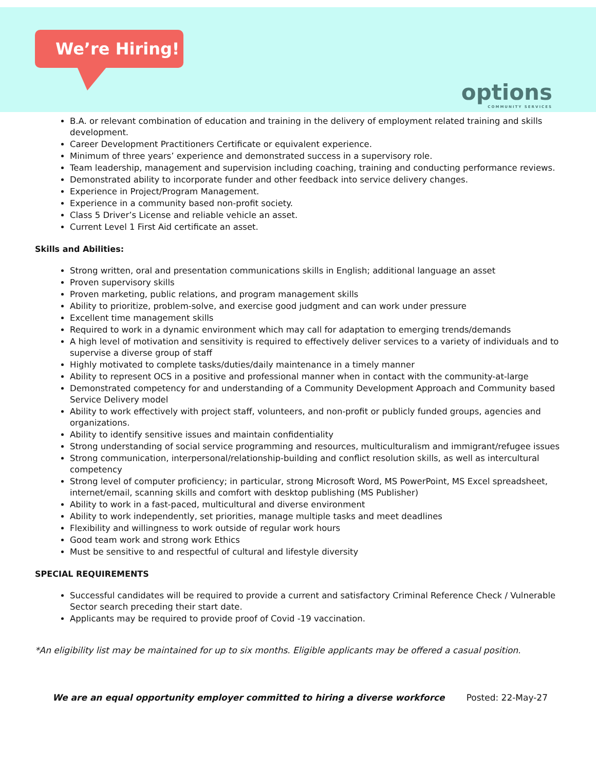We’re Hiring!
options
COMMUNITY SERVICES
B.A. or relevant combination of education and training in the delivery of employment related training and skills development.
Career Development Practitioners Certificate or equivalent experience.
Minimum of three years’ experience and demonstrated success in a supervisory role.
Team leadership, management and supervision including coaching, training and conducting performance reviews.
Demonstrated ability to incorporate funder and other feedback into service delivery changes.
Experience in Project/Program Management.
Experience in a community based non-profit society.
Class 5 Driver’s License and reliable vehicle an asset.
Current Level 1 First Aid certificate an asset.
Skills and Abilities:
Strong written, oral and presentation communications skills in English; additional language an asset
Proven supervisory skills
Proven marketing, public relations, and program management skills
Ability to prioritize, problem-solve, and exercise good judgment and can work under pressure
Excellent time management skills
Required to work in a dynamic environment which may call for adaptation to emerging trends/demands
A high level of motivation and sensitivity is required to effectively deliver services to a variety of individuals and to supervise a diverse group of staff
Highly motivated to complete tasks/duties/daily maintenance in a timely manner
Ability to represent OCS in a positive and professional manner when in contact with the community-at-large
Demonstrated competency for and understanding of a Community Development Approach and Community based Service Delivery model
Ability to work effectively with project staff, volunteers, and non-profit or publicly funded groups, agencies and organizations.
Ability to identify sensitive issues and maintain confidentiality
Strong understanding of social service programming and resources, multiculturalism and immigrant/refugee issues
Strong communication, interpersonal/relationship-building and conflict resolution skills, as well as intercultural competency
Strong level of computer proficiency; in particular, strong Microsoft Word, MS PowerPoint, MS Excel spreadsheet, internet/email, scanning skills and comfort with desktop publishing (MS Publisher)
Ability to work in a fast-paced, multicultural and diverse environment
Ability to work independently, set priorities, manage multiple tasks and meet deadlines
Flexibility and willingness to work outside of regular work hours
Good team work and strong work Ethics
Must be sensitive to and respectful of cultural and lifestyle diversity
SPECIAL REQUIREMENTS
Successful candidates will be required to provide a current and satisfactory Criminal Reference Check / Vulnerable Sector search preceding their start date.
Applicants may be required to provide proof of Covid -19 vaccination.
*An eligibility list may be maintained for up to six months. Eligible applicants may be offered a casual position.
We are an equal opportunity employer committed to hiring a diverse workforce Posted: 22-May-27